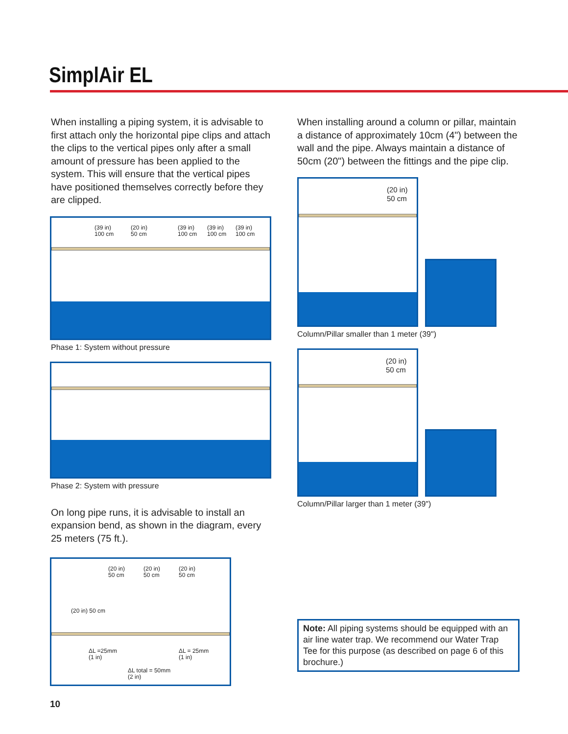SimplAir EL
When installing a piping system, it is advisable to first attach only the horizontal pipe clips and attach the clips to the vertical pipes only after a small amount of pressure has been applied to the system. This will ensure that the vertical pipes have positioned themselves correctly before they are clipped.
(39 in)
100 cm
(20 in)
50 cm
(39 in)
100 cm
(39 in)
100 cm
(39 in)
100 cm
Phase 1: System without pressure
Phase 2: System with pressure
On long pipe runs, it is advisable to install an expansion bend, as shown in the diagram, every 25 meters (75 ft.).
(20 in)
50 cm
(20 in)
50 cm
(20 in)
50 cm
(20 in) 50 cm
ΔL =25mm
(1 in)
ΔL = 25mm
(1 in)
ΔL total = 50mm
(2 in)
When installing around a column or pillar, maintain a distance of approximately 10cm (4") between the wall and the pipe. Always maintain a distance of 50cm (20") between the fittings and the pipe clip.
(20 in)
50 cm
Column/Pillar smaller than 1 meter (39")
(20 in)
50 cm
Column/Pillar larger than 1 meter (39")
Note: All piping systems should be equipped with an air line water trap. We recommend our Water Trap Tee for this purpose (as described on page 6 of this brochure.)
10